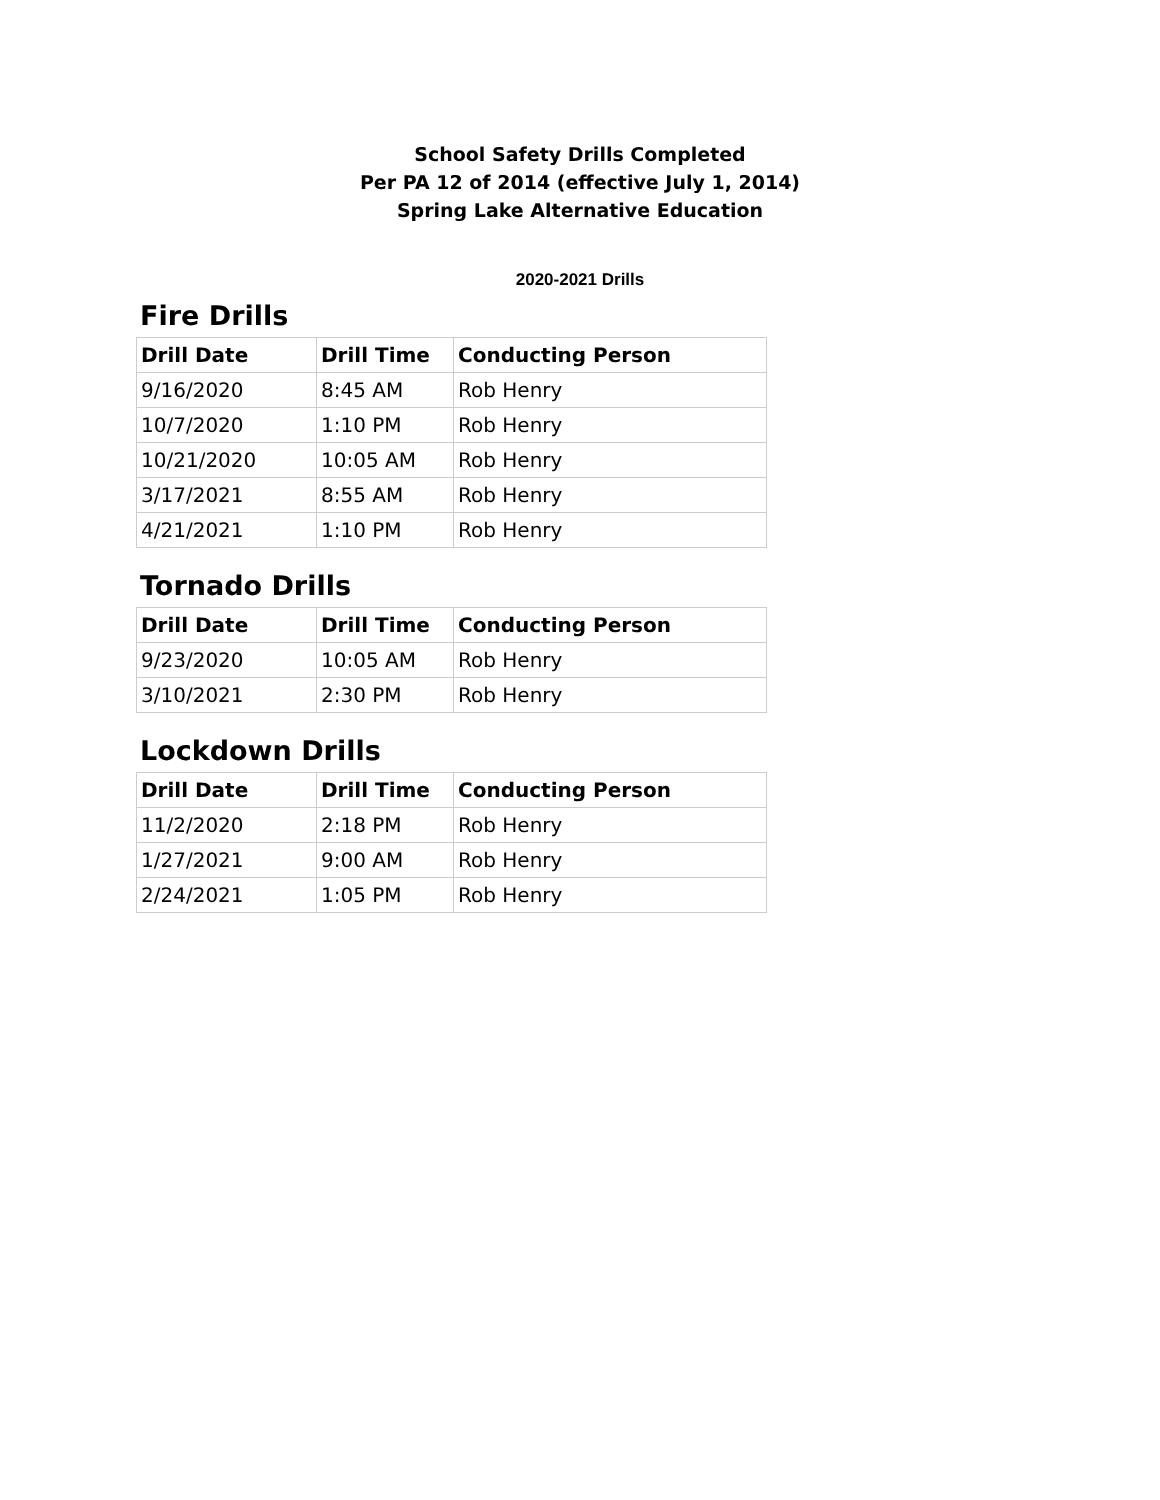School Safety Drills Completed
Per PA 12 of 2014 (effective July 1, 2014)
Spring Lake Alternative Education
2020-2021 Drills
Fire Drills
| Drill Date | Drill Time | Conducting Person |
| --- | --- | --- |
| 9/16/2020 | 8:45 AM | Rob Henry |
| 10/7/2020 | 1:10 PM | Rob Henry |
| 10/21/2020 | 10:05 AM | Rob Henry |
| 3/17/2021 | 8:55 AM | Rob Henry |
| 4/21/2021 | 1:10 PM | Rob Henry |
Tornado Drills
| Drill Date | Drill Time | Conducting Person |
| --- | --- | --- |
| 9/23/2020 | 10:05 AM | Rob Henry |
| 3/10/2021 | 2:30 PM | Rob Henry |
Lockdown Drills
| Drill Date | Drill Time | Conducting Person |
| --- | --- | --- |
| 11/2/2020 | 2:18 PM | Rob Henry |
| 1/27/2021 | 9:00 AM | Rob Henry |
| 2/24/2021 | 1:05 PM | Rob Henry |